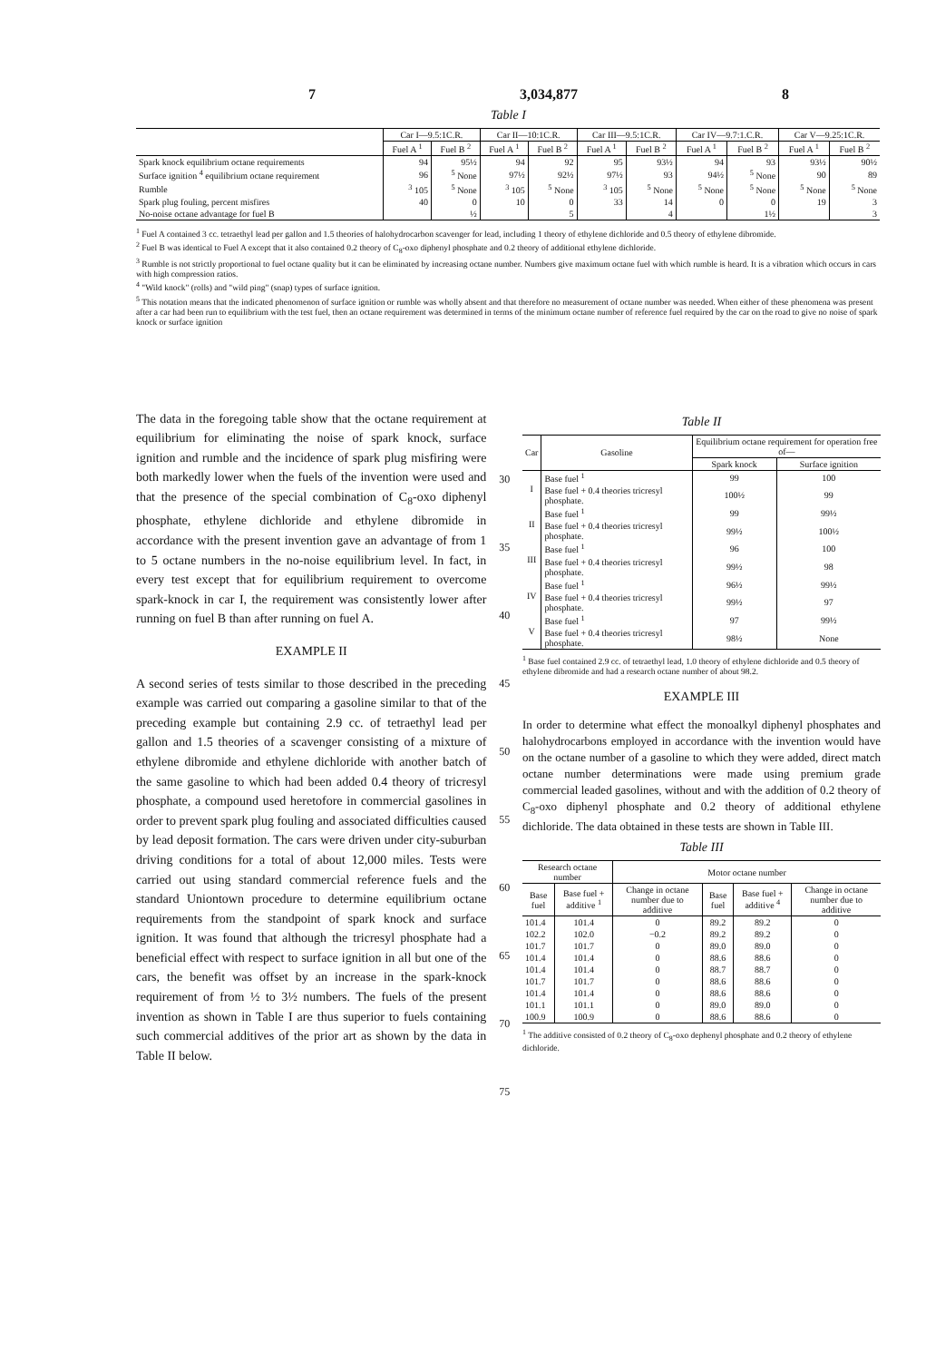7 3,034,877 8
Table I
| | Car I—9.5:1C.R. | | Car II—10:1C.R. | | Car III—9.5:1C.R. | | Car IV—9.7:1.C.R. | | Car V—9.25:1C.R. | |
| --- | --- | --- | --- | --- | --- | --- | --- | --- | --- | --- |
| | Fuel A <sup>1</sup> | Fuel B <sup>2</sup> | Fuel A <sup>1</sup> | Fuel B <sup>2</sup> | Fuel A <sup>1</sup> | Fuel B <sup>2</sup> | Fuel A <sup>1</sup> | Fuel B <sup>2</sup> | Fuel A <sup>1</sup> | Fuel B <sup>2</sup> |
| Spark knock equilibrium octane requirements | 94 | 95½ | 94 | 92 | 95 | 93½ | 94 | 93 | 93½ | 90½ |
| Surface ignition <sup>4</sup> equilibrium octane requirement | 96 | <sup>5</sup> None | 97½ | 92½ | 97½ | 93 | 94½ | <sup>5</sup> None | 90 | 89 |
| Rumble | <sup>3</sup> 105 | <sup>5</sup> None | <sup>3</sup> 105 | <sup>5</sup> None | <sup>3</sup> 105 | <sup>5</sup> None | <sup>5</sup> None | <sup>5</sup> None | <sup>5</sup> None | <sup>5</sup> None |
| Spark plug fouling, percent misfires | 40 | 0 | 10 | 0 | 33 | 14 | 0 | 0 | 19 | 3 |
| No-noise octane advantage for fuel B | | ½ | | 5 | | 4 | | 1½ | | 3 |
<sup>1</sup> Fuel A contained 3 cc. tetraethyl lead per gallon and 1.5 theories of halohydrocarbon scavenger for lead, including 1 theory of ethylene dichloride and 0.5 theory of ethylene dibromide.
<sup>2</sup> Fuel B was identical to Fuel A except that it also contained 0.2 theory of C<sub>8</sub>-oxo diphenyl phosphate and 0.2 theory of additional ethylene dichloride.
<sup>3</sup> Rumble is not strictly proportional to fuel octane quality but it can be eliminated by increasing octane number. Numbers give maximum octane fuel with which rumble is heard. It is a vibration which occurs in cars with high compression ratios.
<sup>4</sup> "Wild knock" (rolls) and "wild ping" (snap) types of surface ignition.
<sup>5</sup> This notation means that the indicated phenomenon of surface ignition or rumble was wholly absent and that therefore no measurement of octane number was needed. When either of these phenomena was present after a car had been run to equilibrium with the test fuel, then an octane requirement was determined in terms of the minimum octane number of reference fuel required by the car on the road to give no noise of spark knock or surface ignition
The data in the foregoing table show that the octane requirement at equilibrium for eliminating the noise of spark knock, surface ignition and rumble and the incidence of spark plug misfiring were both markedly lower when the fuels of the invention were used and that the presence of the special combination of C<sub>8</sub>-oxo diphenyl phosphate, ethylene dichloride and ethylene dibromide in accordance with the present invention gave an advantage of from 1 to 5 octane numbers in the no-noise equilibrium level. In fact, in every test except that for equilibrium requirement to overcome spark-knock in car I, the requirement was consistently lower after running on fuel B than after running on fuel A.
EXAMPLE II
A second series of tests similar to those described in the preceding example was carried out comparing a gasoline similar to that of the preceding example but containing 2.9 cc. of tetraethyl lead per gallon and 1.5 theories of a scavenger consisting of a mixture of ethylene dibromide and ethylene dichloride with another batch of the same gasoline to which had been added 0.4 theory of tricresyl phosphate, a compound used heretofore in commercial gasolines in order to prevent spark plug fouling and associated difficulties caused by lead deposit formation. The cars were driven under city-suburban driving conditions for a total of about 12,000 miles. Tests were carried out using standard commercial reference fuels and the standard Uniontown procedure to determine equilibrium octane requirements from the standpoint of spark knock and surface ignition. It was found that although the tricresyl phosphate had a beneficial effect with respect to surface ignition in all but one of the cars, the benefit was offset by an increase in the spark-knock requirement of from ½ to 3½ numbers. The fuels of the present invention as shown in Table I are thus superior to fuels containing such commercial additives of the prior art as shown by the data in Table II below.
30
35
40
45
50
55
60
65
70
75
Table II
| Car | Gasoline | Equilibrium octane requirement for operation free of— | |
| --- | --- | --- | --- |
| | | Spark knock | Surface ignition |
| I | Base fuel <sup>1</sup> | 99 | 100 |
| | Base fuel + 0.4 theories tricresyl phosphate. | 100½ | 99 |
| II | Base fuel <sup>1</sup> | 99 | 99½ |
| | Base fuel + 0.4 theories tricresyl phosphate. | 99½ | 100½ |
| III | Base fuel <sup>1</sup> | 96 | 100 |
| | Base fuel + 0.4 theories tricresyl phosphate. | 99½ | 98 |
| IV | Base fuel <sup>1</sup> | 96½ | 99½ |
| | Base fuel + 0.4 theories tricresyl phosphate. | 99½ | 97 |
| V | Base fuel <sup>1</sup> | 97 | 99½ |
| | Base fuel + 0.4 theories tricresyl phosphate. | 98½ | None |
<sup>1</sup> Base fuel contained 2.9 cc. of tetraethyl lead, 1.0 theory of ethylene dichloride and 0.5 theory of ethylene dibromide and had a research octane number of about 98.2.
EXAMPLE III
In order to determine what effect the monoalkyl diphenyl phosphates and halohydrocarbons employed in accordance with the invention would have on the octane number of a gasoline to which they were added, direct match octane number determinations were made using premium grade commercial leaded gasolines, without and with the addition of 0.2 theory of C<sub>8</sub>-oxo diphenyl phosphate and 0.2 theory of additional ethylene dichloride. The data obtained in these tests are shown in Table III.
Table III
| Research octane number | | Motor octane number | | | |
| --- | --- | --- | --- | --- | --- |
| Base fuel | Base fuel + additive <sup>1</sup> | Change in octane number due to additive | Base fuel | Base fuel + additive <sup>4</sup> | Change in octane number due to additive |
| 101.4 | 101.4 | 0 | 89.2 | 89.2 | 0 |
| 102.2 | 102.0 | −0.2 | 89.2 | 89.2 | 0 |
| 101.7 | 101.7 | 0 | 89.0 | 89.0 | 0 |
| 101.4 | 101.4 | 0 | 88.6 | 88.6 | 0 |
| 101.4 | 101.4 | 0 | 88.7 | 88.7 | 0 |
| 101.7 | 101.7 | 0 | 88.6 | 88.6 | 0 |
| 101.4 | 101.4 | 0 | 88.6 | 88.6 | 0 |
| 101.1 | 101.1 | 0 | 89.0 | 89.0 | 0 |
| 100.9 | 100.9 | 0 | 88.6 | 88.6 | 0 |
<sup>1</sup> The additive consisted of 0.2 theory of C<sub>8</sub>-oxo dephenyl phosphate and 0.2 theory of ethylene dichloride.